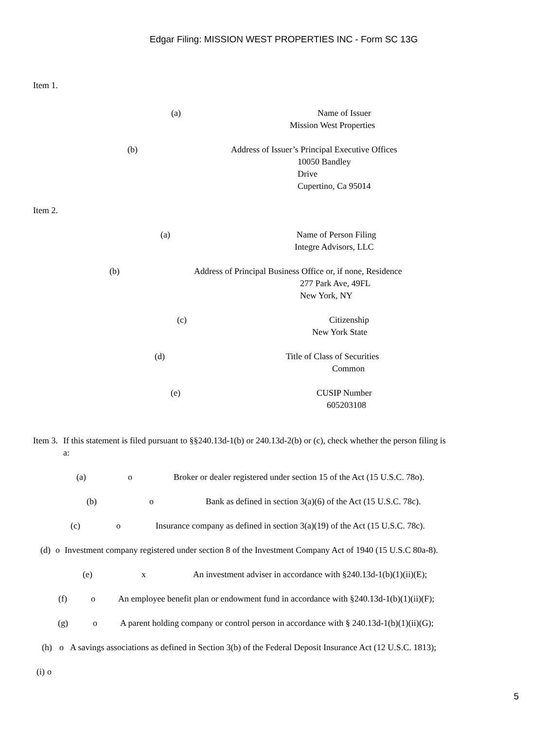Edgar Filing: MISSION WEST PROPERTIES INC - Form SC 13G
Item 1.
(a) Name of Issuer
Mission West Properties
(b) Address of Issuer’s Principal Executive Offices
10050 Bandley
Drive
Cupertino, Ca 95014
Item 2.
(a) Name of Person Filing
Integre Advisors, LLC
(b) Address of Principal Business Office or, if none, Residence
277 Park Ave, 49FL
New York, NY
(c) Citizenship
New York State
(d) Title of Class of Securities
Common
(e) CUSIP Number
605203108
Item 3. If this statement is filed pursuant to §§240.13d-1(b) or 240.13d-2(b) or (c), check whether the person filing is
a:
(a) o Broker or dealer registered under section 15 of the Act (15 U.S.C. 78o).
(b) o Bank as defined in section 3(a)(6) of the Act (15 U.S.C. 78c).
(c) o Insurance company as defined in section 3(a)(19) of the Act (15 U.S.C. 78c).
(d) o Investment company registered under section 8 of the Investment Company Act of 1940 (15 U.S.C 80a-8).
(e) x An investment adviser in accordance with §240.13d-1(b)(1)(ii)(E);
(f) o An employee benefit plan or endowment fund in accordance with §240.13d-1(b)(1)(ii)(F);
(g) o A parent holding company or control person in accordance with § 240.13d-1(b)(1)(ii)(G);
(h) o A savings associations as defined in Section 3(b) of the Federal Deposit Insurance Act (12 U.S.C. 1813);
(i) o
5